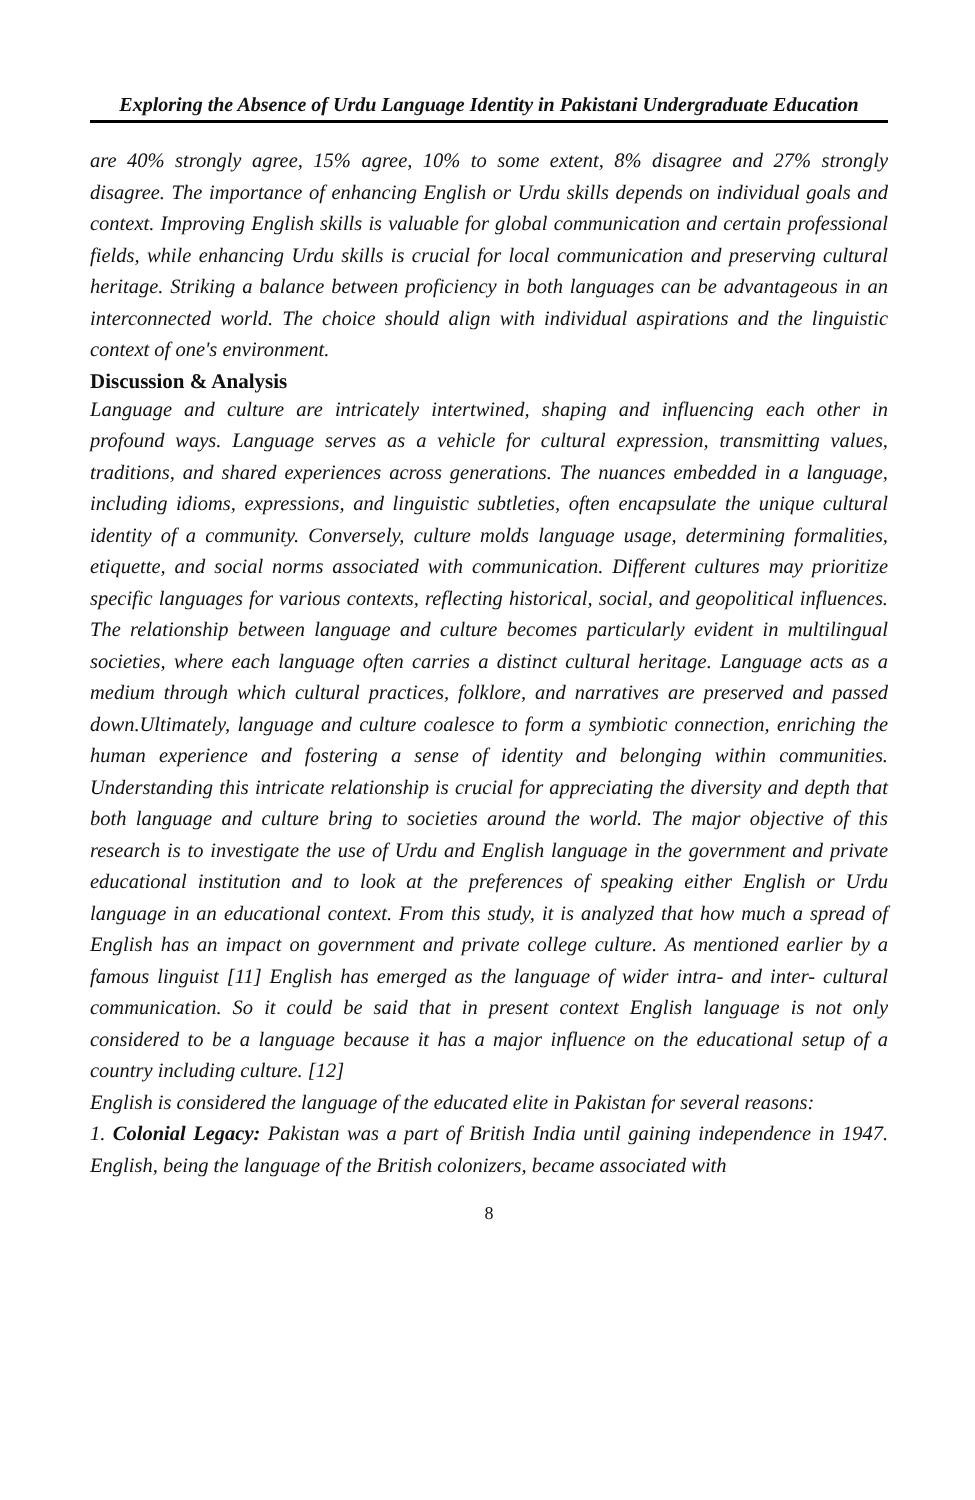Exploring the Absence of Urdu Language Identity in Pakistani Undergraduate Education
are 40% strongly agree, 15% agree, 10% to some extent, 8% disagree and 27% strongly disagree. The importance of enhancing English or Urdu skills depends on individual goals and context. Improving English skills is valuable for global communication and certain professional fields, while enhancing Urdu skills is crucial for local communication and preserving cultural heritage. Striking a balance between proficiency in both languages can be advantageous in an interconnected world. The choice should align with individual aspirations and the linguistic context of one's environment.
Discussion & Analysis
Language and culture are intricately intertwined, shaping and influencing each other in profound ways. Language serves as a vehicle for cultural expression, transmitting values, traditions, and shared experiences across generations. The nuances embedded in a language, including idioms, expressions, and linguistic subtleties, often encapsulate the unique cultural identity of a community. Conversely, culture molds language usage, determining formalities, etiquette, and social norms associated with communication. Different cultures may prioritize specific languages for various contexts, reflecting historical, social, and geopolitical influences. The relationship between language and culture becomes particularly evident in multilingual societies, where each language often carries a distinct cultural heritage. Language acts as a medium through which cultural practices, folklore, and narratives are preserved and passed down.Ultimately, language and culture coalesce to form a symbiotic connection, enriching the human experience and fostering a sense of identity and belonging within communities. Understanding this intricate relationship is crucial for appreciating the diversity and depth that both language and culture bring to societies around the world. The major objective of this research is to investigate the use of Urdu and English language in the government and private educational institution and to look at the preferences of speaking either English or Urdu language in an educational context. From this study, it is analyzed that how much a spread of English has an impact on government and private college culture. As mentioned earlier by a famous linguist [11] English has emerged as the language of wider intra- and inter- cultural communication. So it could be said that in present context English language is not only considered to be a language because it has a major influence on the educational setup of a country including culture. [12]
English is considered the language of the educated elite in Pakistan for several reasons:
1. Colonial Legacy: Pakistan was a part of British India until gaining independence in 1947. English, being the language of the British colonizers, became associated with
8